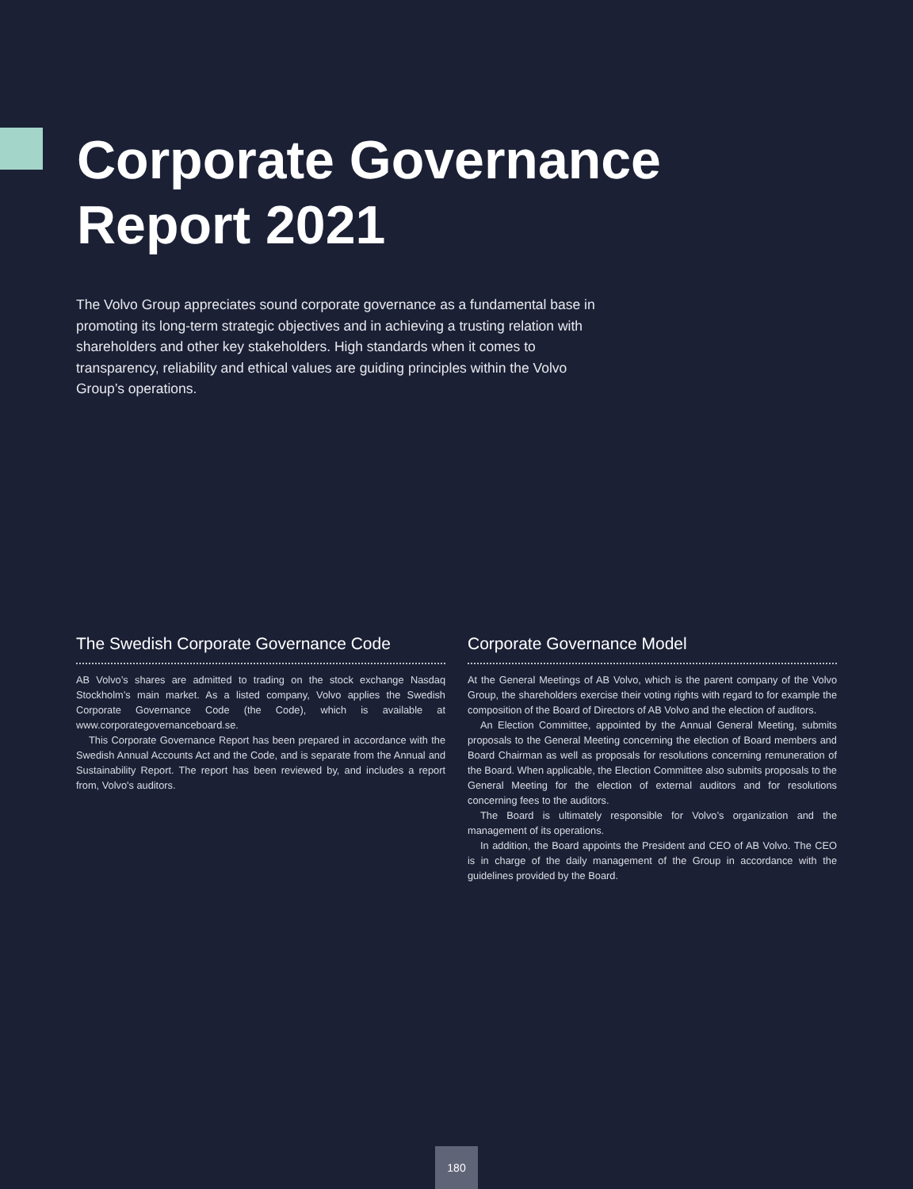Corporate Governance
Report 2021
The Volvo Group appreciates sound corporate governance as a fundamental base in promoting its long-term strategic objectives and in achieving a trusting relation with shareholders and other key stakeholders. High standards when it comes to transparency, reliability and ethical values are guiding principles within the Volvo Group’s operations.
The Swedish Corporate Governance Code
AB Volvo’s shares are admitted to trading on the stock exchange Nasdaq Stockholm’s main market. As a listed company, Volvo applies the Swedish Corporate Governance Code (the Code), which is available at www.corporategovernanceboard.se.
This Corporate Governance Report has been prepared in accordance with the Swedish Annual Accounts Act and the Code, and is separate from the Annual and Sustainability Report. The report has been reviewed by, and includes a report from, Volvo's auditors.
Corporate Governance Model
At the General Meetings of AB Volvo, which is the parent company of the Volvo Group, the shareholders exercise their voting rights with regard to for example the composition of the Board of Directors of AB Volvo and the election of auditors.
An Election Committee, appointed by the Annual General Meeting, submits proposals to the General Meeting concerning the election of Board members and Board Chairman as well as proposals for resolutions concerning remuneration of the Board. When applicable, the Election Committee also submits proposals to the General Meeting for the election of external auditors and for resolutions concerning fees to the auditors.
The Board is ultimately responsible for Volvo’s organization and the management of its operations.
In addition, the Board appoints the President and CEO of AB Volvo. The CEO is in charge of the daily management of the Group in accordance with the guidelines provided by the Board.
180